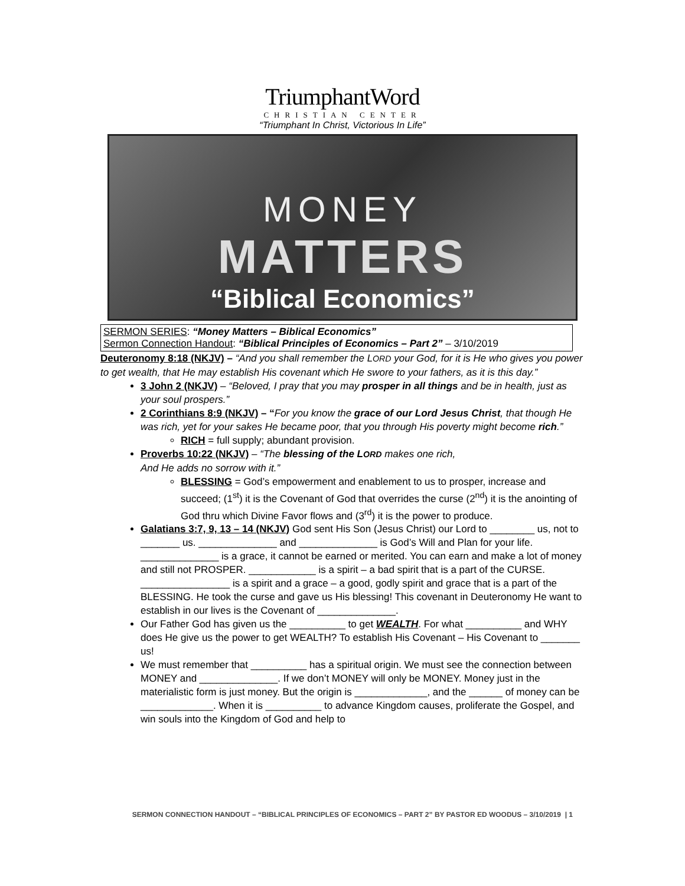TriumphantWord
CHRISTIAN CENTER
“Triumphant In Christ, Victorious In Life”
MONEY
MATTERS
“Biblical Economics”
SERMON SERIES: “Money Matters – Biblical Economics”
Sermon Connection Handout: “Biblical Principles of Economics – Part 2” – 3/10/2019
Deuteronomy 8:18 (NKJV) – “And you shall remember the LORD your God, for it is He who gives you power to get wealth, that He may establish His covenant which He swore to your fathers, as it is this day.”
3 John 2 (NKJV) – “Beloved, I pray that you may prosper in all things and be in health, just as your soul prospers.”
2 Corinthians 8:9 (NKJV) – “For you know the grace of our Lord Jesus Christ, that though He was rich, yet for your sakes He became poor, that you through His poverty might become rich.”
RICH = full supply; abundant provision.
Proverbs 10:22 (NKJV) – “The blessing of the LORD makes one rich,
And He adds no sorrow with it.”
BLESSING = God’s empowerment and enablement to us to prosper, increase and succeed; (1<sup>st</sup>) it is the Covenant of God that overrides the curse (2<sup>nd</sup>) it is the anointing of God thru which Divine Favor flows and (3<sup>rd</sup>) it is the power to produce.
Galatians 3:7, 9, 13 – 14 (NKJV) God sent His Son (Jesus Christ) our Lord to ________ us, not to _______ us. ______________ and ______________ is God’s Will and Plan for your life. ______________ is a grace, it cannot be earned or merited. You can earn and make a lot of money and still not PROSPER. ____________ is a spirit – a bad spirit that is a part of the CURSE. ________________ is a spirit and a grace – a good, godly spirit and grace that is a part of the BLESSING. He took the curse and gave us His blessing! This covenant in Deuteronomy He want to establish in our lives is the Covenant of ______________.
Our Father God has given us the __________ to get WEALTH. For what __________ and WHY does He give us the power to get WEALTH? To establish His Covenant – His Covenant to _______ us!
We must remember that __________ has a spiritual origin. We must see the connection between MONEY and ______________. If we don’t MONEY will only be MONEY. Money just in the materialistic form is just money. But the origin is _____________, and the ______ of money can be _____________. When it is __________ to advance Kingdom causes, proliferate the Gospel, and win souls into the Kingdom of God and help to
SERMON CONNECTION HANDOUT – “BIBLICAL PRINCIPLES OF ECONOMICS – PART 2” BY PASTOR ED WOODUS – 3/10/2019 | 1